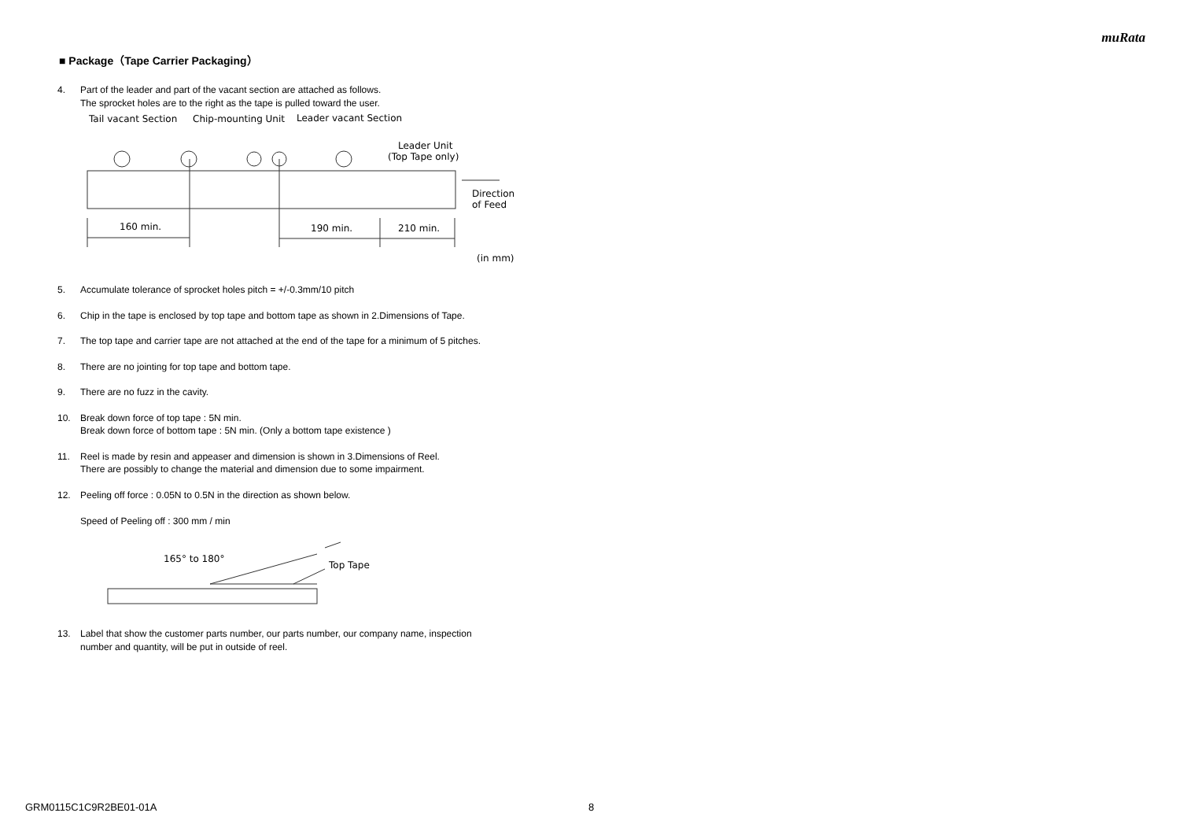muRata
■ Package（Tape Carrier Packaging）
4. Part of the leader and part of the vacant section are attached as follows.
The sprocket holes are to the right as the tape is pulled toward the user.
Tail vacant Section
Chip-mounting Unit
Leader vacant Section
Leader Unit
(Top Tape only)
Direction
of Feed
160 min.
190 min.
210 min.
(in mm)
5. Accumulate tolerance of sprocket holes pitch = +/-0.3mm/10 pitch
6. Chip in the tape is enclosed by top tape and bottom tape as shown in 2.Dimensions of Tape.
7. The top tape and carrier tape are not attached at the end of the tape for a minimum of 5 pitches.
8. There are no jointing for top tape and bottom tape.
9. There are no fuzz in the cavity.
10. Break down force of top tape : 5N min.
Break down force of bottom tape : 5N min. (Only a bottom tape existence )
11. Reel is made by resin and appeaser and dimension is shown in 3.Dimensions of Reel.
There are possibly to change the material and dimension due to some impairment.
12. Peeling off force : 0.05N to 0.5N in the direction as shown below.
Speed of Peeling off : 300 mm / min
165° to 180°
Top Tape
13. Label that show the customer parts number, our parts number, our company name, inspection
number and quantity, will be put in outside of reel.
GRM0115C1C9R2BE01-01A 8